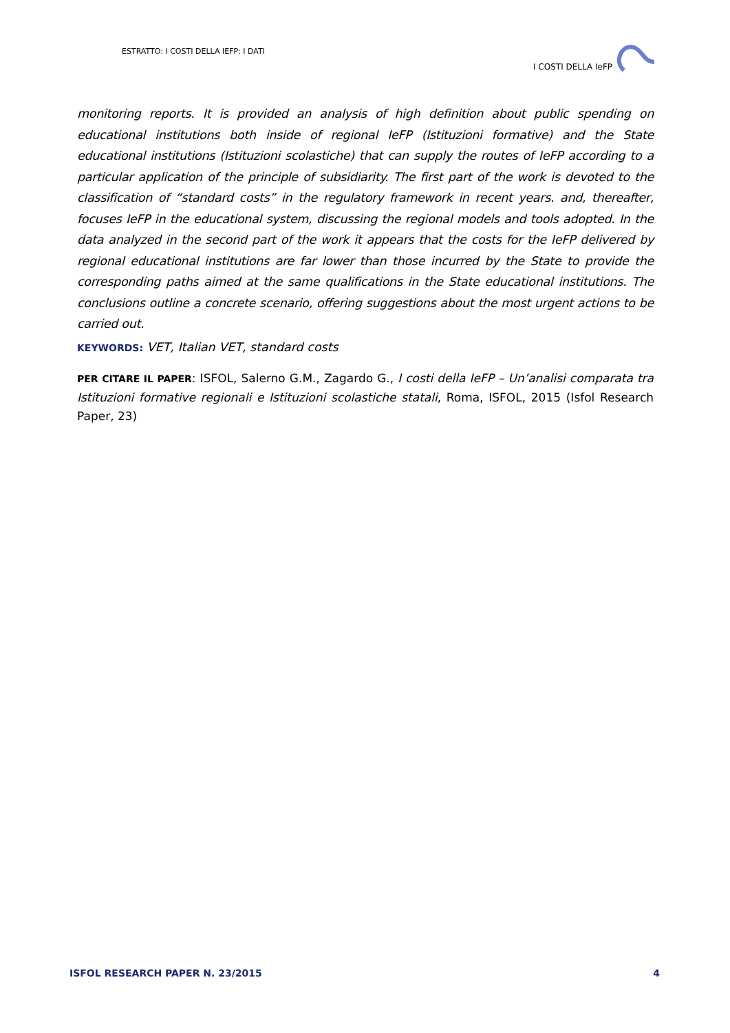ESTRATTO: I COSTI DELLA IEFP: I DATI
I COSTI DELLA IeFP
monitoring reports. It is provided an analysis of high definition about public spending on educational institutions both inside of regional IeFP (Istituzioni formative) and the State educational institutions (Istituzioni scolastiche) that can supply the routes of IeFP according to a particular application of the principle of subsidiarity. The first part of the work is devoted to the classification of “standard costs” in the regulatory framework in recent years. and, thereafter, focuses IeFP in the educational system, discussing the regional models and tools adopted. In the data analyzed in the second part of the work it appears that the costs for the IeFP delivered by regional educational institutions are far lower than those incurred by the State to provide the corresponding paths aimed at the same qualifications in the State educational institutions. The conclusions outline a concrete scenario, offering suggestions about the most urgent actions to be carried out.
KEYWORDS: VET, Italian VET, standard costs
PER CITARE IL PAPER: ISFOL, Salerno G.M., Zagardo G., I costi della IeFP – Un’analisi comparata tra Istituzioni formative regionali e Istituzioni scolastiche statali, Roma, ISFOL, 2015 (Isfol Research Paper, 23)
ISFOL RESEARCH PAPER N. 23/2015 4